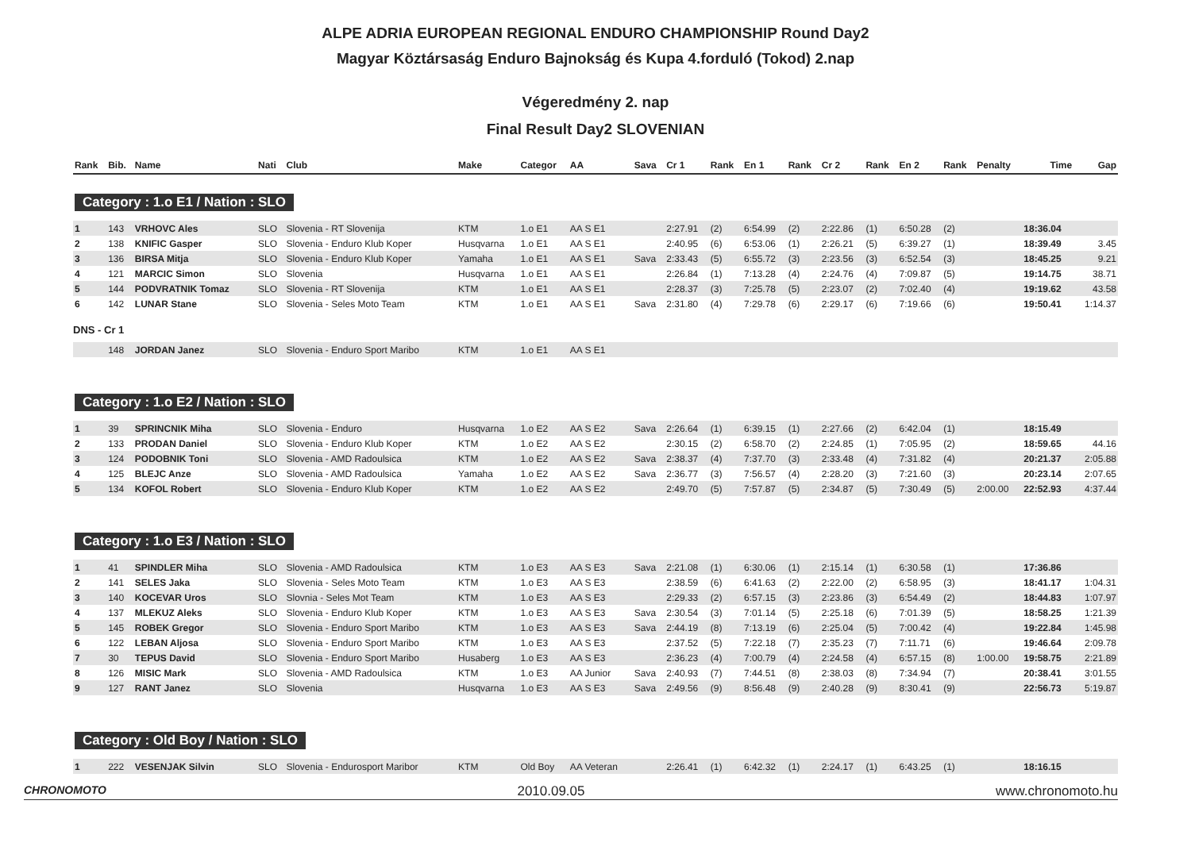ALPE ADRIA EUROPEAN REGIONAL ENDURO CHAMPIONSHIP Round Day2
Magyar Köztársaság Enduro Bajnokság és Kupa 4.forduló (Tokod) 2.nap
Végeredmény 2. nap
Final Result Day2 SLOVENIAN
| Rank | Bib. | Name | Nati | Club | Make | Categor | AA | Sava | Cr 1 | Rank | En 1 | Rank | Cr 2 | Rank | En 2 | Rank | Penalty | Time | Gap |
| --- | --- | --- | --- | --- | --- | --- | --- | --- | --- | --- | --- | --- | --- | --- | --- | --- | --- | --- | --- |
| Category : 1.o E1 / Nation : SLO | | | | | | | | | | | | | | | | | | | |
| 1 | 143 | VRHOVC Ales | SLO | Slovenia - RT Slovenija | KTM | 1.o E1 | AA S E1 | | 2:27.91 | (2) | 6:54.99 | (2) | 2:22.86 | (1) | 6:50.28 | (2) | | 18:36.04 | |
| 2 | 138 | KNIFIC Gasper | SLO | Slovenia - Enduro Klub Koper | Husqvarna | 1.o E1 | AA S E1 | | 2:40.95 | (6) | 6:53.06 | (1) | 2:26.21 | (5) | 6:39.27 | (1) | | 18:39.49 | 3.45 |
| 3 | 136 | BIRSA Mitja | SLO | Slovenia - Enduro Klub Koper | Yamaha | 1.o E1 | AA S E1 | Sava | 2:33.43 | (5) | 6:55.72 | (3) | 2:23.56 | (3) | 6:52.54 | (3) | | 18:45.25 | 9.21 |
| 4 | 121 | MARCIC Simon | SLO | Slovenia | Husqvarna | 1.o E1 | AA S E1 | | 2:26.84 | (1) | 7:13.28 | (4) | 2:24.76 | (4) | 7:09.87 | (5) | | 19:14.75 | 38.71 |
| 5 | 144 | PODVRATNIK Tomaz | SLO | Slovenia - RT Slovenija | KTM | 1.o E1 | AA S E1 | | 2:28.37 | (3) | 7:25.78 | (5) | 2:23.07 | (2) | 7:02.40 | (4) | | 19:19.62 | 43.58 |
| 6 | 142 | LUNAR Stane | SLO | Slovenia - Seles Moto Team | KTM | 1.o E1 | AA S E1 | Sava | 2:31.80 | (4) | 7:29.78 | (6) | 2:29.17 | (6) | 7:19.66 | (6) | | 19:50.41 | 1:14.37 |
| DNS - Cr 1 | | | | | | | | | | | | | | | | | | | |
| | 148 | JORDAN Janez | SLO | Slovenia - Enduro Sport Maribo | KTM | 1.o E1 | AA S E1 | | | | | | | | | | | | |
| Category : 1.o E2 / Nation : SLO | | | | | | | | | | | | | | | | | | | |
| 1 | 39 | SPRINCNIK Miha | SLO | Slovenia - Enduro | Husqvarna | 1.o E2 | AA S E2 | Sava | 2:26.64 | (1) | 6:39.15 | (1) | 2:27.66 | (2) | 6:42.04 | (1) | | 18:15.49 | |
| 2 | 133 | PRODAN Daniel | SLO | Slovenia - Enduro Klub Koper | KTM | 1.o E2 | AA S E2 | | 2:30.15 | (2) | 6:58.70 | (2) | 2:24.85 | (1) | 7:05.95 | (2) | | 18:59.65 | 44.16 |
| 3 | 124 | PODOBNIK Toni | SLO | Slovenia - AMD Radoulsica | KTM | 1.o E2 | AA S E2 | Sava | 2:38.37 | (4) | 7:37.70 | (3) | 2:33.48 | (4) | 7:31.82 | (4) | | 20:21.37 | 2:05.88 |
| 4 | 125 | BLEJC Anze | SLO | Slovenia - AMD Radoulsica | Yamaha | 1.o E2 | AA S E2 | Sava | 2:36.77 | (3) | 7:56.57 | (4) | 2:28.20 | (3) | 7:21.60 | (3) | | 20:23.14 | 2:07.65 |
| 5 | 134 | KOFOL Robert | SLO | Slovenia - Enduro Klub Koper | KTM | 1.o E2 | AA S E2 | | 2:49.70 | (5) | 7:57.87 | (5) | 2:34.87 | (5) | 7:30.49 | (5) | 2:00.00 | 22:52.93 | 4:37.44 |
| Category : 1.o E3 / Nation : SLO | | | | | | | | | | | | | | | | | | | |
| 1 | 41 | SPINDLER Miha | SLO | Slovenia - AMD Radoulsica | KTM | 1.o E3 | AA S E3 | Sava | 2:21.08 | (1) | 6:30.06 | (1) | 2:15.14 | (1) | 6:30.58 | (1) | | 17:36.86 | |
| 2 | 141 | SELES Jaka | SLO | Slovenia - Seles Moto Team | KTM | 1.o E3 | AA S E3 | | 2:38.59 | (6) | 6:41.63 | (2) | 2:22.00 | (2) | 6:58.95 | (3) | | 18:41.17 | 1:04.31 |
| 3 | 140 | KOCEVAR Uros | SLO | Slovnia - Seles Mot Team | KTM | 1.o E3 | AA S E3 | | 2:29.33 | (2) | 6:57.15 | (3) | 2:23.86 | (3) | 6:54.49 | (2) | | 18:44.83 | 1:07.97 |
| 4 | 137 | MLEKUZ Aleks | SLO | Slovenia - Enduro Klub Koper | KTM | 1.o E3 | AA S E3 | Sava | 2:30.54 | (3) | 7:01.14 | (5) | 2:25.18 | (6) | 7:01.39 | (5) | | 18:58.25 | 1:21.39 |
| 5 | 145 | ROBEK Gregor | SLO | Slovenia - Enduro Sport Maribo | KTM | 1.o E3 | AA S E3 | Sava | 2:44.19 | (8) | 7:13.19 | (6) | 2:25.04 | (5) | 7:00.42 | (4) | | 19:22.84 | 1:45.98 |
| 6 | 122 | LEBAN Aljosa | SLO | Slovenia - Enduro Sport Maribo | KTM | 1.o E3 | AA S E3 | | 2:37.52 | (5) | 7:22.18 | (7) | 2:35.23 | (7) | 7:11.71 | (6) | | 19:46.64 | 2:09.78 |
| 7 | 30 | TEPUS David | SLO | Slovenia - Enduro Sport Maribo | Husaberg | 1.o E3 | AA S E3 | | 2:36.23 | (4) | 7:00.79 | (4) | 2:24.58 | (4) | 6:57.15 | (8) | 1:00.00 | 19:58.75 | 2:21.89 |
| 8 | 126 | MISIC Mark | SLO | Slovenia - AMD Radoulsica | KTM | 1.o E3 | AA Junior | Sava | 2:40.93 | (7) | 7:44.51 | (8) | 2:38.03 | (8) | 7:34.94 | (7) | | 20:38.41 | 3:01.55 |
| 9 | 127 | RANT Janez | SLO | Slovenia | Husqvarna | 1.o E3 | AA S E3 | Sava | 2:49.56 | (9) | 8:56.48 | (9) | 2:40.28 | (9) | 8:30.41 | (9) | | 22:56.73 | 5:19.87 |
| Category : Old Boy / Nation : SLO | | | | | | | | | | | | | | | | | | | |
| 1 | 222 | VESENJAK Silvin | SLO | Slovenia - Endurosport Maribor | KTM | Old Boy | AA Veteran | | 2:26.41 | (1) | 6:42.32 | (1) | 2:24.17 | (1) | 6:43.25 | (1) | | 18:16.15 | |
CHRONOMOTO 2010.09.05 www.chronomoto.hu